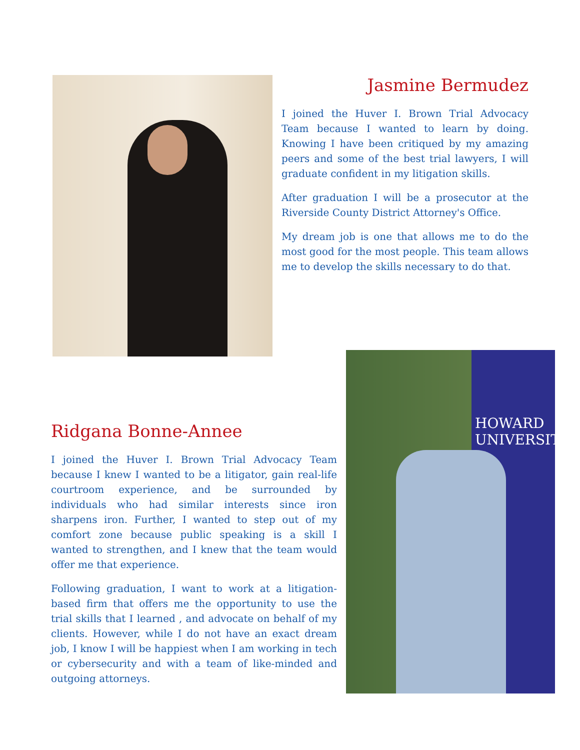Jasmine Bermudez
I joined the Huver I. Brown Trial Advocacy Team because I wanted to learn by doing. Knowing I have been critiqued by my amazing peers and some of the best trial lawyers, I will graduate confident in my litigation skills.
After graduation I will be a prosecutor at the Riverside County District Attorney's Office.
My dream job is one that allows me to do the most good for the most people. This team allows me to develop the skills necessary to do that.
Ridgana Bonne-Annee
I joined the Huver I. Brown Trial Advocacy Team because I knew I wanted to be a litigator, gain real-life courtroom experience, and be surrounded by individuals who had similar interests since iron sharpens iron. Further, I wanted to step out of my comfort zone because public speaking is a skill I wanted to strengthen, and I knew that the team would offer me that experience.
Following graduation, I want to work at a litigation-based firm that offers me the opportunity to use the trial skills that I learned , and advocate on behalf of my clients. However, while I do not have an exact dream job, I know I will be happiest when I am working in tech or cybersecurity and with a team of like-minded and outgoing attorneys.
HOWARD
UNIVERSITY